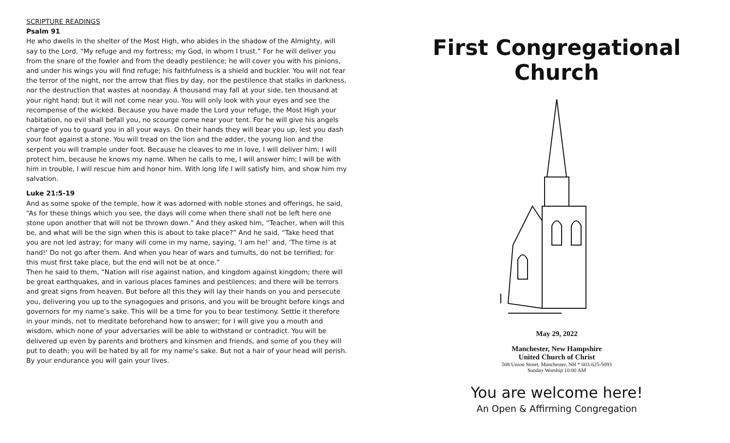SCRIPTURE READINGS
Psalm 91
He who dwells in the shelter of the Most High, who abides in the shadow of the Almighty, will say to the Lord, “My refuge and my fortress; my God, in whom I trust.” For he will deliver you from the snare of the fowler and from the deadly pestilence; he will cover you with his pinions, and under his wings you will find refuge; his faithfulness is a shield and buckler. You will not fear the terror of the night, nor the arrow that flies by day, nor the pestilence that stalks in darkness, nor the destruction that wastes at noonday. A thousand may fall at your side, ten thousand at your right hand; but it will not come near you. You will only look with your eyes and see the recompense of the wicked. Because you have made the Lord your refuge, the Most High your habitation, no evil shall befall you, no scourge come near your tent. For he will give his angels charge of you to guard you in all your ways. On their hands they will bear you up, lest you dash your foot against a stone. You will tread on the lion and the adder, the young lion and the serpent you will trample under foot. Because he cleaves to me in love, I will deliver him; I will protect him, because he knows my name. When he calls to me, I will answer him; I will be with him in trouble, I will rescue him and honor him. With long life I will satisfy him, and show him my salvation.
Luke 21:5-19
And as some spoke of the temple, how it was adorned with noble stones and offerings, he said, “As for these things which you see, the days will come when there shall not be left here one stone upon another that will not be thrown down.” And they asked him, “Teacher, when will this be, and what will be the sign when this is about to take place?” And he said, “Take heed that you are not led astray; for many will come in my name, saying, ‘I am he!’ and, ‘The time is at hand!’ Do not go after them. And when you hear of wars and tumults, do not be terrified; for this must first take place, but the end will not be at once.”
Then he said to them, “Nation will rise against nation, and kingdom against kingdom; there will be great earthquakes, and in various places famines and pestilences; and there will be terrors and great signs from heaven. But before all this they will lay their hands on you and persecute you, delivering you up to the synagogues and prisons, and you will be brought before kings and governors for my name’s sake. This will be a time for you to bear testimony. Settle it therefore in your minds, not to meditate beforehand how to answer; for I will give you a mouth and wisdom, which none of your adversaries will be able to withstand or contradict. You will be delivered up even by parents and brothers and kinsmen and friends, and some of you they will put to death; you will be hated by all for my name’s sake. But not a hair of your head will perish. By your endurance you will gain your lives.
First Congregational Church
May 29, 2022
Manchester, New Hampshire
United Church of Christ
508 Union Street, Manchester, NH * 603-625-5093
Sunday Worship 10:00 AM
You are welcome here!
An Open & Affirming Congregation